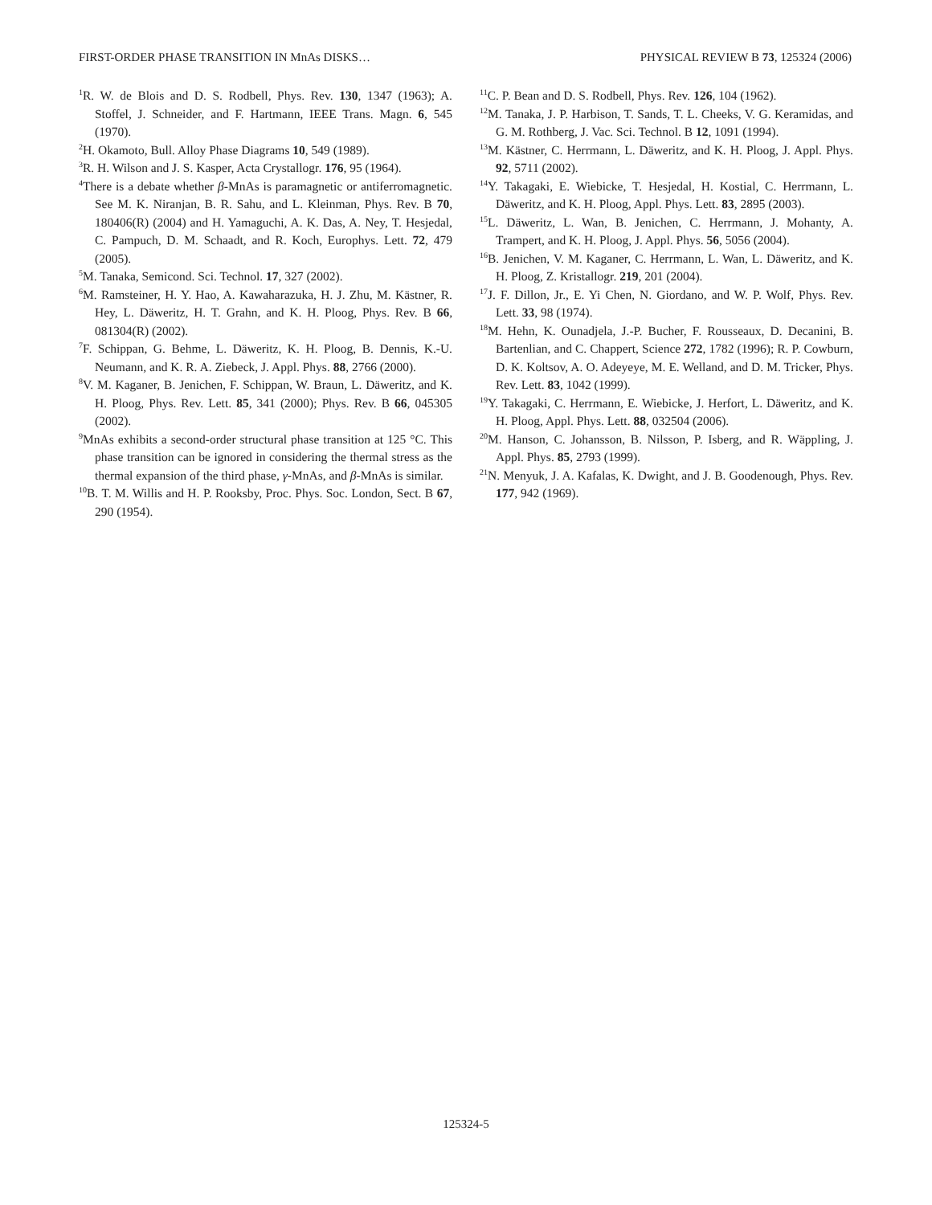FIRST-ORDER PHASE TRANSITION IN MnAs DISKS… PHYSICAL REVIEW B 73, 125324 (2006)
<sup>1</sup> R. W. de Blois and D. S. Rodbell, Phys. Rev. 130, 1347 (1963); A. Stoffel, J. Schneider, and F. Hartmann, IEEE Trans. Magn. 6, 545 (1970).
<sup>2</sup>H. Okamoto, Bull. Alloy Phase Diagrams 10, 549 (1989).
<sup>3</sup> R. H. Wilson and J. S. Kasper, Acta Crystallogr. 176, 95 (1964).
<sup>4</sup> There is a debate whether β-MnAs is paramagnetic or antiferromagnetic. See M. K. Niranjan, B. R. Sahu, and L. Kleinman, Phys. Rev. B 70, 180406(R) (2004) and H. Yamaguchi, A. K. Das, A. Ney, T. Hesjedal, C. Pampuch, D. M. Schaadt, and R. Koch, Europhys. Lett. 72, 479 (2005).
<sup>5</sup> M. Tanaka, Semicond. Sci. Technol. 17, 327 (2002).
<sup>6</sup> M. Ramsteiner, H. Y. Hao, A. Kawaharazuka, H. J. Zhu, M. Kästner, R. Hey, L. Däweritz, H. T. Grahn, and K. H. Ploog, Phys. Rev. B 66, 081304(R) (2002).
<sup>7</sup> F. Schippan, G. Behme, L. Däweritz, K. H. Ploog, B. Dennis, K.-U. Neumann, and K. R. A. Ziebeck, J. Appl. Phys. 88, 2766 (2000).
<sup>8</sup> V. M. Kaganer, B. Jenichen, F. Schippan, W. Braun, L. Däweritz, and K. H. Ploog, Phys. Rev. Lett. 85, 341 (2000); Phys. Rev. B 66, 045305 (2002).
<sup>9</sup> MnAs exhibits a second-order structural phase transition at 125 °C. This phase transition can be ignored in considering the thermal stress as the thermal expansion of the third phase, γ-MnAs, and β-MnAs is similar.
<sup>10</sup>B. T. M. Willis and H. P. Rooksby, Proc. Phys. Soc. London, Sect. B 67, 290 (1954).
<sup>11</sup>C. P. Bean and D. S. Rodbell, Phys. Rev. 126, 104 (1962).
<sup>12</sup> M. Tanaka, J. P. Harbison, T. Sands, T. L. Cheeks, V. G. Keramidas, and G. M. Rothberg, J. Vac. Sci. Technol. B 12, 1091 (1994).
<sup>13</sup> M. Kästner, C. Herrmann, L. Däweritz, and K. H. Ploog, J. Appl. Phys. 92, 5711 (2002).
<sup>14</sup> Y. Takagaki, E. Wiebicke, T. Hesjedal, H. Kostial, C. Herrmann, L. Däweritz, and K. H. Ploog, Appl. Phys. Lett. 83, 2895 (2003).
<sup>15</sup> L. Däweritz, L. Wan, B. Jenichen, C. Herrmann, J. Mohanty, A. Trampert, and K. H. Ploog, J. Appl. Phys. 56, 5056 (2004).
<sup>16</sup>B. Jenichen, V. M. Kaganer, C. Herrmann, L. Wan, L. Däweritz, and K. H. Ploog, Z. Kristallogr. 219, 201 (2004).
<sup>17</sup> J. F. Dillon, Jr., E. Yi Chen, N. Giordano, and W. P. Wolf, Phys. Rev. Lett. 33, 98 (1974).
<sup>18</sup> M. Hehn, K. Ounadjela, J.-P. Bucher, F. Rousseaux, D. Decanini, B. Bartenlian, and C. Chappert, Science 272, 1782 (1996); R. P. Cowburn, D. K. Koltsov, A. O. Adeyeye, M. E. Welland, and D. M. Tricker, Phys. Rev. Lett. 83, 1042 (1999).
<sup>19</sup> Y. Takagaki, C. Herrmann, E. Wiebicke, J. Herfort, L. Däweritz, and K. H. Ploog, Appl. Phys. Lett. 88, 032504 (2006).
<sup>20</sup> M. Hanson, C. Johansson, B. Nilsson, P. Isberg, and R. Wäppling, J. Appl. Phys. 85, 2793 (1999).
<sup>21</sup>N. Menyuk, J. A. Kafalas, K. Dwight, and J. B. Goodenough, Phys. Rev. 177, 942 (1969).
125324-5